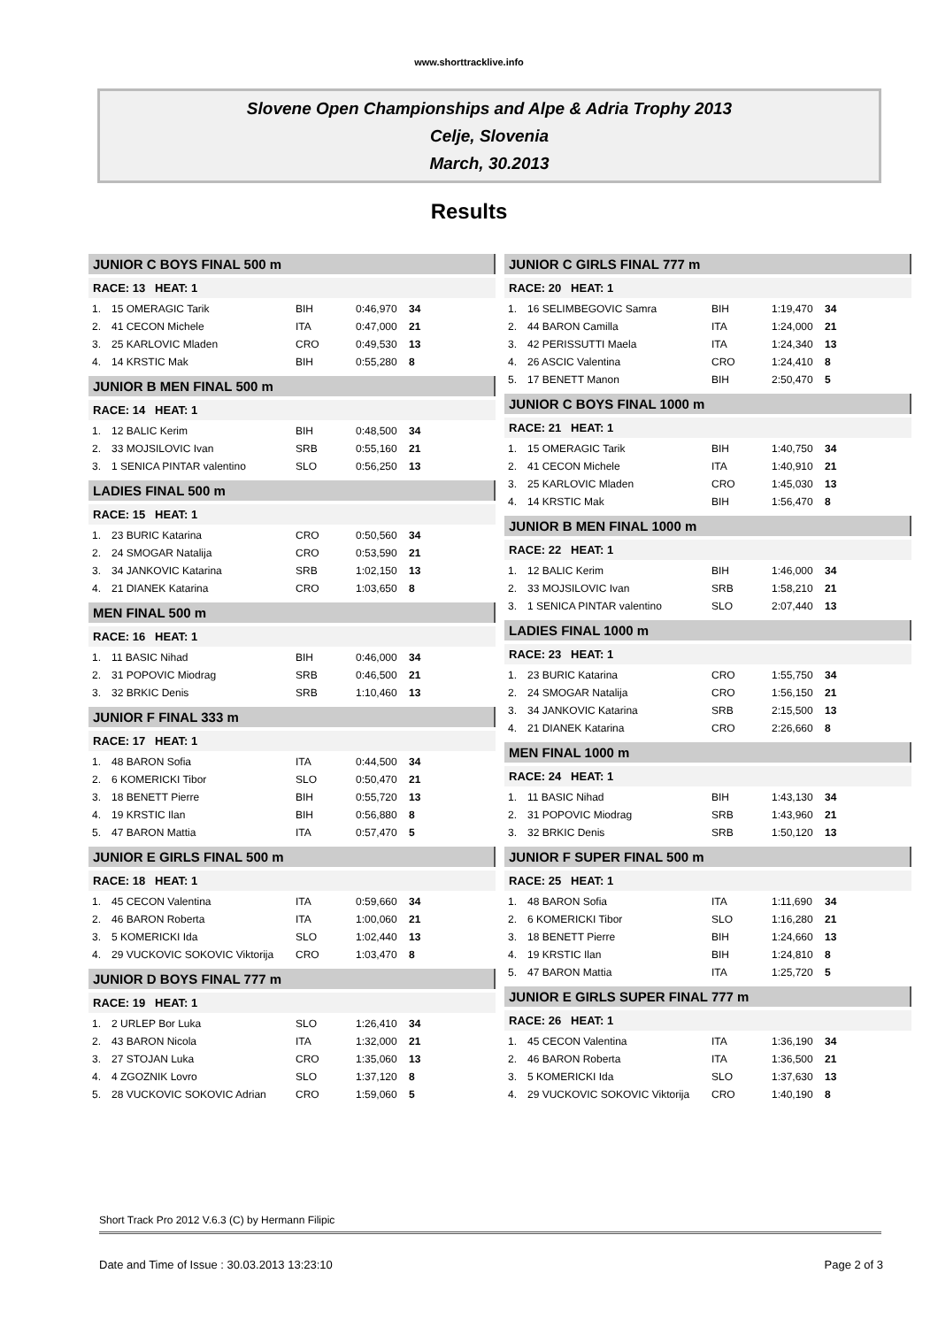www.shorttracklive.info
Slovene Open Championships and Alpe & Adria Trophy 2013
Celje, Slovenia
March, 30.2013
Results
JUNIOR C BOYS FINAL 500 m
RACE: 13 HEAT: 1
| 1. | 15 OMERAGIC Tarik | BIH | 0:46,970 | 34 |
| 2. | 41 CECON Michele | ITA | 0:47,000 | 21 |
| 3. | 25 KARLOVIC Mladen | CRO | 0:49,530 | 13 |
| 4. | 14 KRSTIC Mak | BIH | 0:55,280 | 8 |
JUNIOR B MEN FINAL 500 m
RACE: 14 HEAT: 1
| 1. | 12 BALIC Kerim | BIH | 0:48,500 | 34 |
| 2. | 33 MOJSILOVIC Ivan | SRB | 0:55,160 | 21 |
| 3. | 1 SENICA PINTAR valentino | SLO | 0:56,250 | 13 |
LADIES FINAL 500 m
RACE: 15 HEAT: 1
| 1. | 23 BURIC Katarina | CRO | 0:50,560 | 34 |
| 2. | 24 SMOGAR Natalija | CRO | 0:53,590 | 21 |
| 3. | 34 JANKOVIC Katarina | SRB | 1:02,150 | 13 |
| 4. | 21 DIANEK Katarina | CRO | 1:03,650 | 8 |
MEN FINAL 500 m
RACE: 16 HEAT: 1
| 1. | 11 BASIC Nihad | BIH | 0:46,000 | 34 |
| 2. | 31 POPOVIC Miodrag | SRB | 0:46,500 | 21 |
| 3. | 32 BRKIC Denis | SRB | 1:10,460 | 13 |
JUNIOR F FINAL 333 m
RACE: 17 HEAT: 1
| 1. | 48 BARON Sofia | ITA | 0:44,500 | 34 |
| 2. | 6 KOMERICKI Tibor | SLO | 0:50,470 | 21 |
| 3. | 18 BENETT Pierre | BIH | 0:55,720 | 13 |
| 4. | 19 KRSTIC Ilan | BIH | 0:56,880 | 8 |
| 5. | 47 BARON Mattia | ITA | 0:57,470 | 5 |
JUNIOR E GIRLS FINAL 500 m
RACE: 18 HEAT: 1
| 1. | 45 CECON Valentina | ITA | 0:59,660 | 34 |
| 2. | 46 BARON Roberta | ITA | 1:00,060 | 21 |
| 3. | 5 KOMERICKI Ida | SLO | 1:02,440 | 13 |
| 4. | 29 VUCKOVIC SOKOVIC Viktorija | CRO | 1:03,470 | 8 |
JUNIOR D BOYS FINAL 777 m
RACE: 19 HEAT: 1
| 1. | 2 URLEP Bor Luka | SLO | 1:26,410 | 34 |
| 2. | 43 BARON Nicola | ITA | 1:32,000 | 21 |
| 3. | 27 STOJAN Luka | CRO | 1:35,060 | 13 |
| 4. | 4 ZGOZNIK Lovro | SLO | 1:37,120 | 8 |
| 5. | 28 VUCKOVIC SOKOVIC Adrian | CRO | 1:59,060 | 5 |
JUNIOR C GIRLS FINAL 777 m
RACE: 20 HEAT: 1
| 1. | 16 SELIMBEGOVIC Samra | BIH | 1:19,470 | 34 |
| 2. | 44 BARON Camilla | ITA | 1:24,000 | 21 |
| 3. | 42 PERISSUTTI Maela | ITA | 1:24,340 | 13 |
| 4. | 26 ASCIC Valentina | CRO | 1:24,410 | 8 |
| 5. | 17 BENETT Manon | BIH | 2:50,470 | 5 |
JUNIOR C BOYS FINAL 1000 m
RACE: 21 HEAT: 1
| 1. | 15 OMERAGIC Tarik | BIH | 1:40,750 | 34 |
| 2. | 41 CECON Michele | ITA | 1:40,910 | 21 |
| 3. | 25 KARLOVIC Mladen | CRO | 1:45,030 | 13 |
| 4. | 14 KRSTIC Mak | BIH | 1:56,470 | 8 |
JUNIOR B MEN FINAL 1000 m
RACE: 22 HEAT: 1
| 1. | 12 BALIC Kerim | BIH | 1:46,000 | 34 |
| 2. | 33 MOJSILOVIC Ivan | SRB | 1:58,210 | 21 |
| 3. | 1 SENICA PINTAR valentino | SLO | 2:07,440 | 13 |
LADIES FINAL 1000 m
RACE: 23 HEAT: 1
| 1. | 23 BURIC Katarina | CRO | 1:55,750 | 34 |
| 2. | 24 SMOGAR Natalija | CRO | 1:56,150 | 21 |
| 3. | 34 JANKOVIC Katarina | SRB | 2:15,500 | 13 |
| 4. | 21 DIANEK Katarina | CRO | 2:26,660 | 8 |
MEN FINAL 1000 m
RACE: 24 HEAT: 1
| 1. | 11 BASIC Nihad | BIH | 1:43,130 | 34 |
| 2. | 31 POPOVIC Miodrag | SRB | 1:43,960 | 21 |
| 3. | 32 BRKIC Denis | SRB | 1:50,120 | 13 |
JUNIOR F SUPER FINAL 500 m
RACE: 25 HEAT: 1
| 1. | 48 BARON Sofia | ITA | 1:11,690 | 34 |
| 2. | 6 KOMERICKI Tibor | SLO | 1:16,280 | 21 |
| 3. | 18 BENETT Pierre | BIH | 1:24,660 | 13 |
| 4. | 19 KRSTIC Ilan | BIH | 1:24,810 | 8 |
| 5. | 47 BARON Mattia | ITA | 1:25,720 | 5 |
JUNIOR E GIRLS SUPER FINAL 777 m
RACE: 26 HEAT: 1
| 1. | 45 CECON Valentina | ITA | 1:36,190 | 34 |
| 2. | 46 BARON Roberta | ITA | 1:36,500 | 21 |
| 3. | 5 KOMERICKI Ida | SLO | 1:37,630 | 13 |
| 4. | 29 VUCKOVIC SOKOVIC Viktorija | CRO | 1:40,190 | 8 |
Short Track Pro 2012 V.6.3 (C) by Hermann Filipic
Date and Time of Issue : 30.03.2013 13:23:10 Page 2 of 3